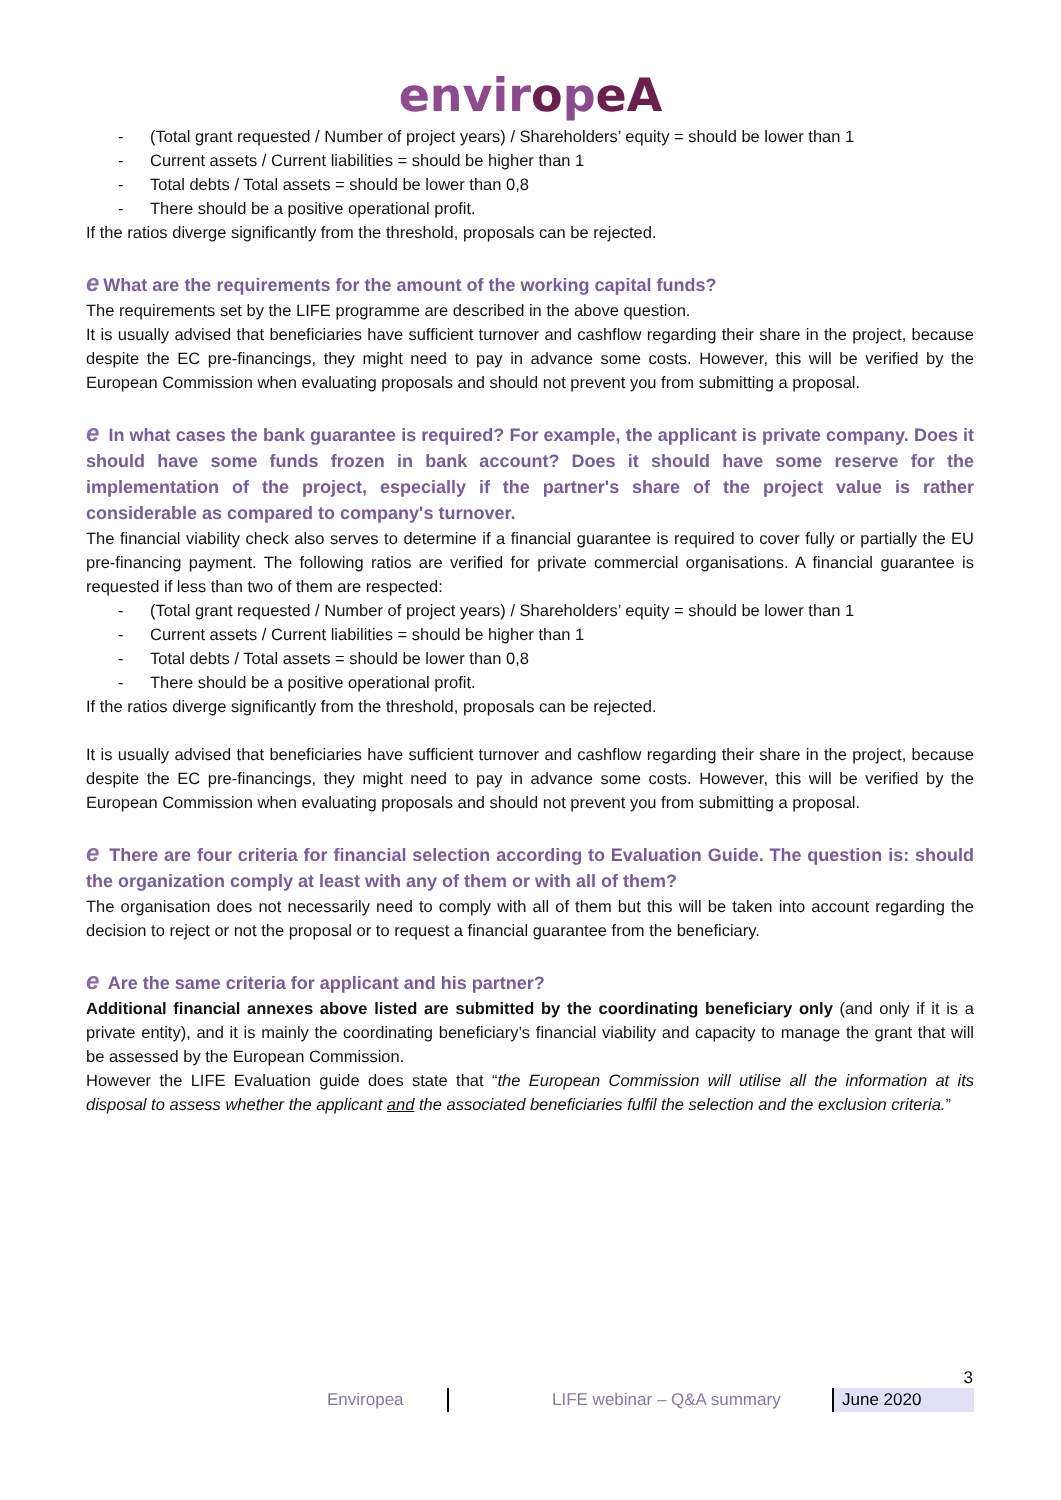enviropeA
- (Total grant requested / Number of project years) / Shareholders’ equity = should be lower than 1
- Current assets / Current liabilities = should be higher than 1
- Total debts / Total assets = should be lower than 0,8
- There should be a positive operational profit.
If the ratios diverge significantly from the threshold, proposals can be rejected.
e What are the requirements for the amount of the working capital funds?
The requirements set by the LIFE programme are described in the above question.
It is usually advised that beneficiaries have sufficient turnover and cashflow regarding their share in the project, because despite the EC pre-financings, they might need to pay in advance some costs. However, this will be verified by the European Commission when evaluating proposals and should not prevent you from submitting a proposal.
e In what cases the bank guarantee is required? For example, the applicant is private company. Does it should have some funds frozen in bank account? Does it should have some reserve for the implementation of the project, especially if the partner's share of the project value is rather considerable as compared to company's turnover.
The financial viability check also serves to determine if a financial guarantee is required to cover fully or partially the EU pre-financing payment. The following ratios are verified for private commercial organisations. A financial guarantee is requested if less than two of them are respected:
- (Total grant requested / Number of project years) / Shareholders’ equity = should be lower than 1
- Current assets / Current liabilities = should be higher than 1
- Total debts / Total assets = should be lower than 0,8
- There should be a positive operational profit.
If the ratios diverge significantly from the threshold, proposals can be rejected.
It is usually advised that beneficiaries have sufficient turnover and cashflow regarding their share in the project, because despite the EC pre-financings, they might need to pay in advance some costs. However, this will be verified by the European Commission when evaluating proposals and should not prevent you from submitting a proposal.
e There are four criteria for financial selection according to Evaluation Guide. The question is: should the organization comply at least with any of them or with all of them?
The organisation does not necessarily need to comply with all of them but this will be taken into account regarding the decision to reject or not the proposal or to request a financial guarantee from the beneficiary.
e Are the same criteria for applicant and his partner?
Additional financial annexes above listed are submitted by the coordinating beneficiary only (and only if it is a private entity), and it is mainly the coordinating beneficiary’s financial viability and capacity to manage the grant that will be assessed by the European Commission.
However the LIFE Evaluation guide does state that “the European Commission will utilise all the information at its disposal to assess whether the applicant and the associated beneficiaries fulfil the selection and the exclusion criteria.”
3
Enviropea LIFE webinar – Q&A summary June 2020